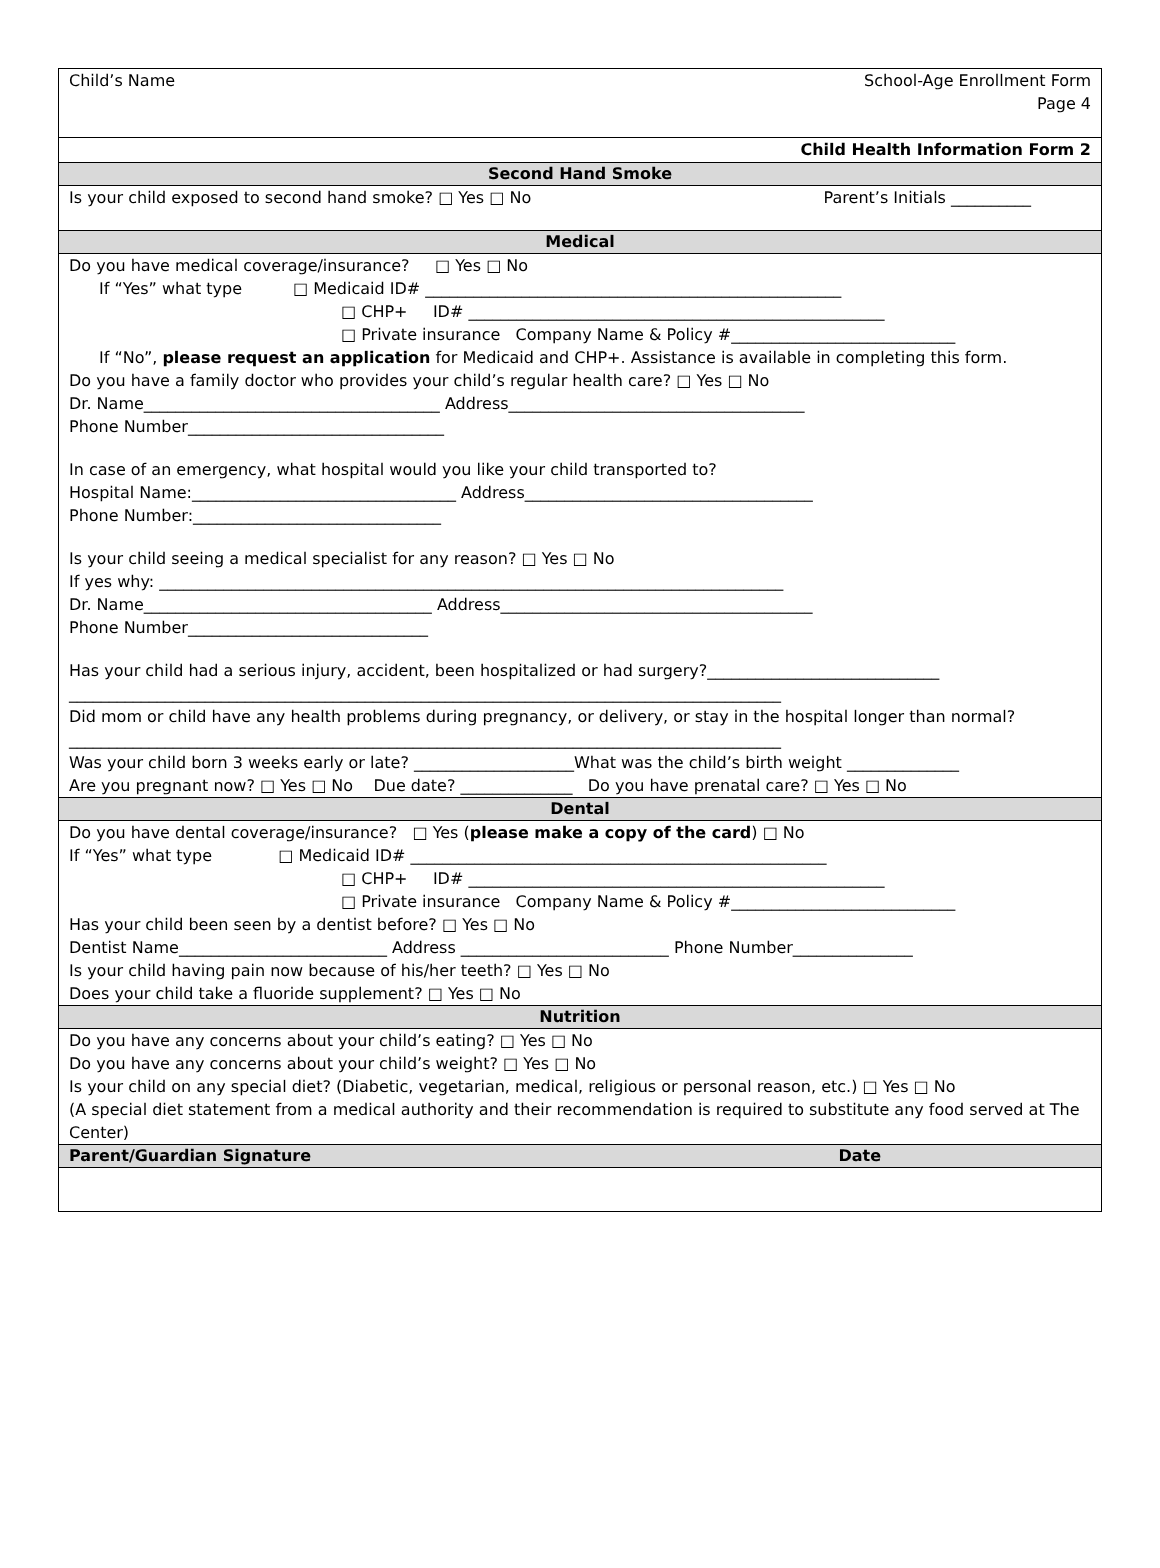Child’s Name School-Age Enrollment Form
Page 4
Child Health Information Form 2
Second Hand Smoke
Is your child exposed to second hand smoke? □ Yes □ No Parent’s Initials __________
Medical
Do you have medical coverage/insurance? □ Yes □ No
If “Yes” what type □ Medicaid ID# ____________________________________________________
□ CHP+ ID# ____________________________________________________
□ Private insurance Company Name & Policy #____________________________
If “No”, please request an application for Medicaid and CHP+. Assistance is available in completing this form.
Do you have a family doctor who provides your child’s regular health care? □ Yes □ No
Dr. Name_____________________________________ Address_____________________________________
Phone Number________________________________
In case of an emergency, what hospital would you like your child transported to?
Hospital Name:_________________________________ Address____________________________________
Phone Number:_______________________________
Is your child seeing a medical specialist for any reason? □ Yes □ No
If yes why: ______________________________________________________________________________
Dr. Name____________________________________ Address_______________________________________
Phone Number______________________________
Has your child had a serious injury, accident, been hospitalized or had surgery?_____________________________
_________________________________________________________________________________________
Did mom or child have any health problems during pregnancy, or delivery, or stay in the hospital longer than normal?
_________________________________________________________________________________________
Was your child born 3 weeks early or late? ____________________What was the child’s birth weight ______________
Are you pregnant now? □ Yes □ No Due date? ______________ Do you have prenatal care? □ Yes □ No
Dental
Do you have dental coverage/insurance? □ Yes (please make a copy of the card) □ No
If “Yes” what type □ Medicaid ID# ____________________________________________________
□ CHP+ ID# ____________________________________________________
□ Private insurance Company Name & Policy #____________________________
Has your child been seen by a dentist before? □ Yes □ No
Dentist Name__________________________ Address __________________________ Phone Number_______________
Is your child having pain now because of his/her teeth? □ Yes □ No
Does your child take a fluoride supplement? □ Yes □ No
Nutrition
Do you have any concerns about your child’s eating? □ Yes □ No
Do you have any concerns about your child’s weight? □ Yes □ No
Is your child on any special diet? (Diabetic, vegetarian, medical, religious or personal reason, etc.) □ Yes □ No
(A special diet statement from a medical authority and their recommendation is required to substitute any food served at The Center)
Parent/Guardian Signature Date